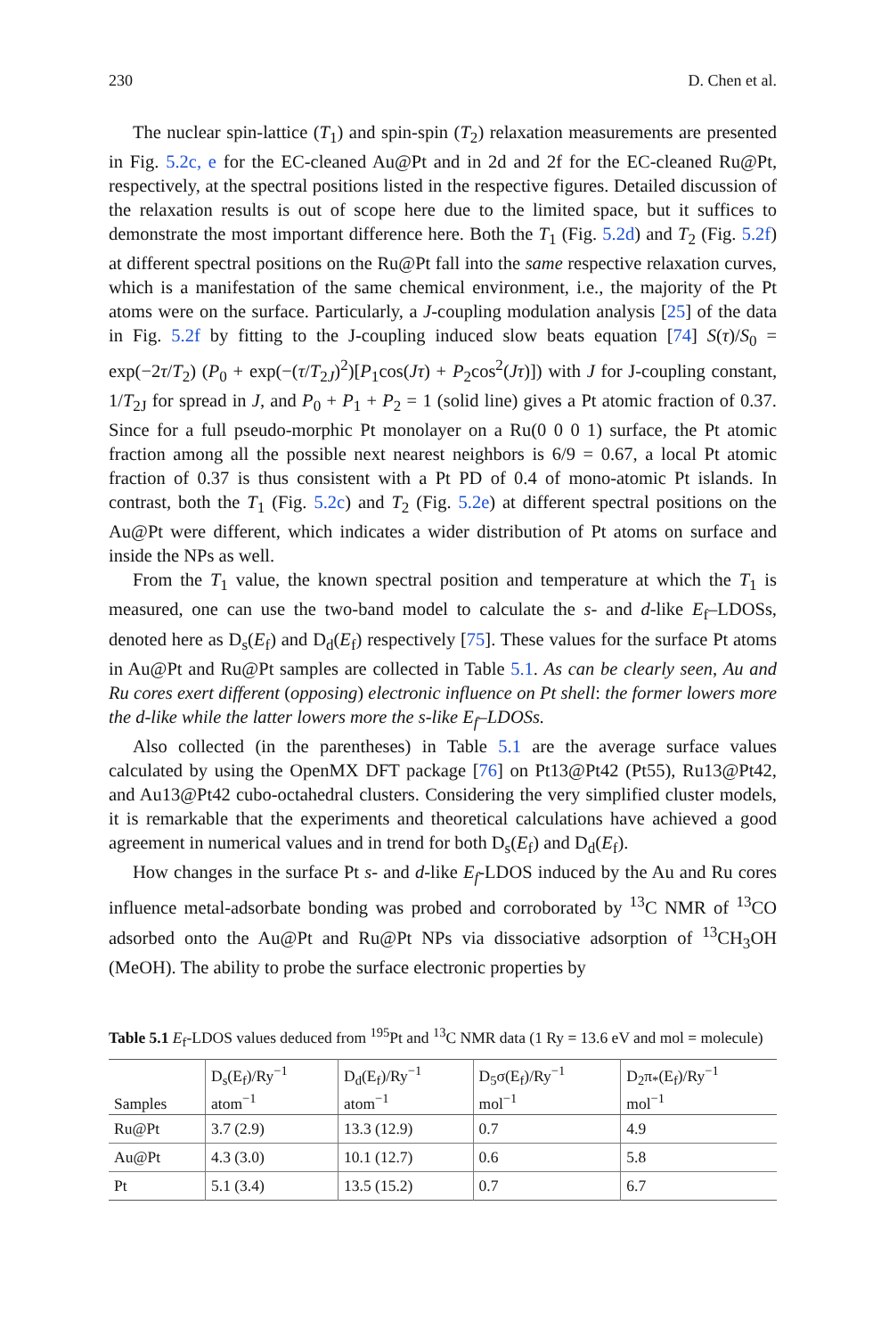230 D. Chen et al.
The nuclear spin-lattice (T<sub>1</sub>) and spin-spin (T<sub>2</sub>) relaxation measurements are presented in Fig. 5.2c, e for the EC-cleaned Au@Pt and in 2d and 2f for the EC-cleaned Ru@Pt, respectively, at the spectral positions listed in the respective figures. Detailed discussion of the relaxation results is out of scope here due to the limited space, but it suffices to demonstrate the most important difference here. Both the T<sub>1</sub> (Fig. 5.2d) and T<sub>2</sub> (Fig. 5.2f) at different spectral positions on the Ru@Pt fall into the same respective relaxation curves, which is a manifestation of the same chemical environment, i.e., the majority of the Pt atoms were on the surface. Particularly, a J-coupling modulation analysis [25] of the data in Fig. 5.2f by fitting to the J-coupling induced slow beats equation [74] S(τ)/S<sub>0</sub> = exp(−2τ/T<sub>2</sub>) (P<sub>0</sub> + exp(−(τ/T<sub>2J</sub>)<sup>2</sup>)[P<sub>1</sub>cos(Jτ) + P<sub>2</sub>cos<sup>2</sup>(Jτ)]) with J for J-coupling constant, 1/T<sub>2J</sub> for spread in J, and P<sub>0</sub> + P<sub>1</sub> + P<sub>2</sub> = 1 (solid line) gives a Pt atomic fraction of 0.37. Since for a full pseudo-morphic Pt monolayer on a Ru(0 0 0 1) surface, the Pt atomic fraction among all the possible next nearest neighbors is 6/9 = 0.67, a local Pt atomic fraction of 0.37 is thus consistent with a Pt PD of 0.4 of mono-atomic Pt islands. In contrast, both the T<sub>1</sub> (Fig. 5.2c) and T<sub>2</sub> (Fig. 5.2e) at different spectral positions on the Au@Pt were different, which indicates a wider distribution of Pt atoms on surface and inside the NPs as well.
From the T<sub>1</sub> value, the known spectral position and temperature at which the T<sub>1</sub> is measured, one can use the two-band model to calculate the s- and d-like E<sub>f</sub>–LDOSs, denoted here as D<sub>s</sub>(E<sub>f</sub>) and D<sub>d</sub>(E<sub>f</sub>) respectively [75]. These values for the surface Pt atoms in Au@Pt and Ru@Pt samples are collected in Table 5.1. As can be clearly seen, Au and Ru cores exert different (opposing) electronic influence on Pt shell: the former lowers more the d-like while the latter lowers more the s-like E<sub>f</sub>–LDOSs.
Also collected (in the parentheses) in Table 5.1 are the average surface values calculated by using the OpenMX DFT package [76] on Pt13@Pt42 (Pt55), Ru13@Pt42, and Au13@Pt42 cubo-octahedral clusters. Considering the very simplified cluster models, it is remarkable that the experiments and theoretical calculations have achieved a good agreement in numerical values and in trend for both D<sub>s</sub>(E<sub>f</sub>) and D<sub>d</sub>(E<sub>f</sub>).
How changes in the surface Pt s- and d-like E<sub>f</sub>-LDOS induced by the Au and Ru cores influence metal-adsorbate bonding was probed and corroborated by <sup>13</sup>C NMR of <sup>13</sup>CO adsorbed onto the Au@Pt and Ru@Pt NPs via dissociative adsorption of <sup>13</sup>CH<sub>3</sub>OH (MeOH). The ability to probe the surface electronic properties by
Table 5.1 E<sub>f</sub>-LDOS values deduced from <sup>195</sup>Pt and <sup>13</sup>C NMR data (1 Ry = 13.6 eV and mol = molecule)
| Samples | D<sub>s</sub>(E<sub>f</sub>)/Ry<sup>−1</sup> atom<sup>−1</sup> | D<sub>d</sub>(E<sub>f</sub>)/Ry<sup>−1</sup> atom<sup>−1</sup> | D<sub>5</sub>σ(E<sub>f</sub>)/Ry<sup>−1</sup> mol<sup>−1</sup> | D<sub>2</sub>π<sub>*</sub>(E<sub>f</sub>)/Ry<sup>−1</sup> mol<sup>−1</sup> |
| --- | --- | --- | --- | --- |
| Ru@Pt | 3.7 (2.9) | 13.3 (12.9) | 0.7 | 4.9 |
| Au@Pt | 4.3 (3.0) | 10.1 (12.7) | 0.6 | 5.8 |
| Pt | 5.1 (3.4) | 13.5 (15.2) | 0.7 | 6.7 |